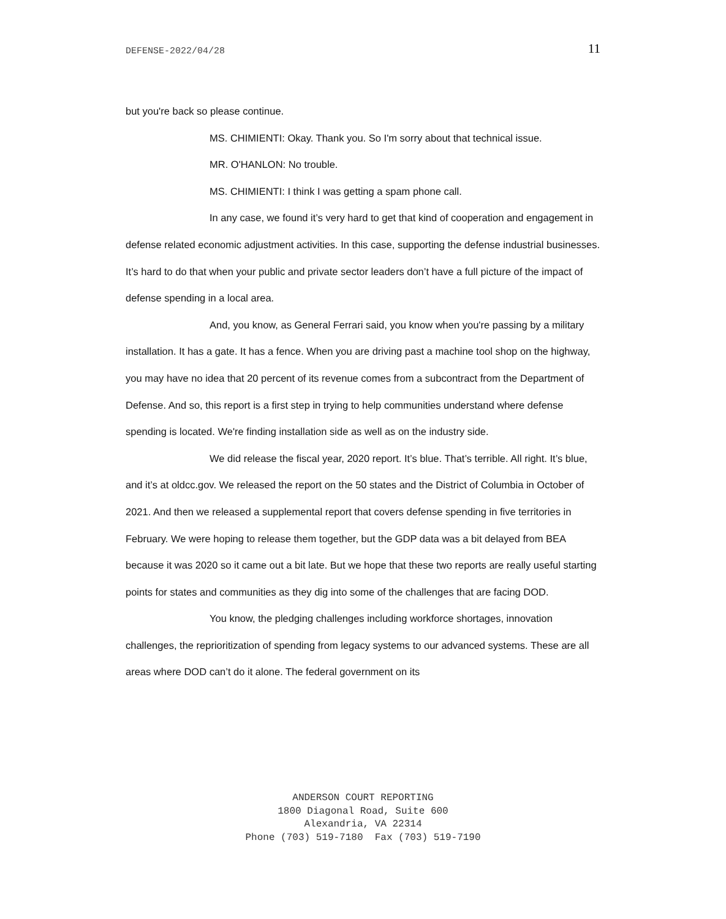DEFENSE-2022/04/28 11
but you're back so please continue.
MS. CHIMIENTI: Okay. Thank you. So I'm sorry about that technical issue.
MR. O'HANLON: No trouble.
MS. CHIMIENTI: I think I was getting a spam phone call.
In any case, we found it’s very hard to get that kind of cooperation and engagement in defense related economic adjustment activities. In this case, supporting the defense industrial businesses. It’s hard to do that when your public and private sector leaders don’t have a full picture of the impact of defense spending in a local area.
And, you know, as General Ferrari said, you know when you're passing by a military installation. It has a gate. It has a fence. When you are driving past a machine tool shop on the highway, you may have no idea that 20 percent of its revenue comes from a subcontract from the Department of Defense. And so, this report is a first step in trying to help communities understand where defense spending is located. We're finding installation side as well as on the industry side.
We did release the fiscal year, 2020 report. It’s blue. That’s terrible. All right. It’s blue, and it’s at oldcc.gov. We released the report on the 50 states and the District of Columbia in October of 2021. And then we released a supplemental report that covers defense spending in five territories in February. We were hoping to release them together, but the GDP data was a bit delayed from BEA because it was 2020 so it came out a bit late. But we hope that these two reports are really useful starting points for states and communities as they dig into some of the challenges that are facing DOD.
You know, the pledging challenges including workforce shortages, innovation challenges, the reprioritization of spending from legacy systems to our advanced systems. These are all areas where DOD can’t do it alone. The federal government on its
ANDERSON COURT REPORTING
1800 Diagonal Road, Suite 600
Alexandria, VA 22314
Phone (703) 519-7180 Fax (703) 519-7190